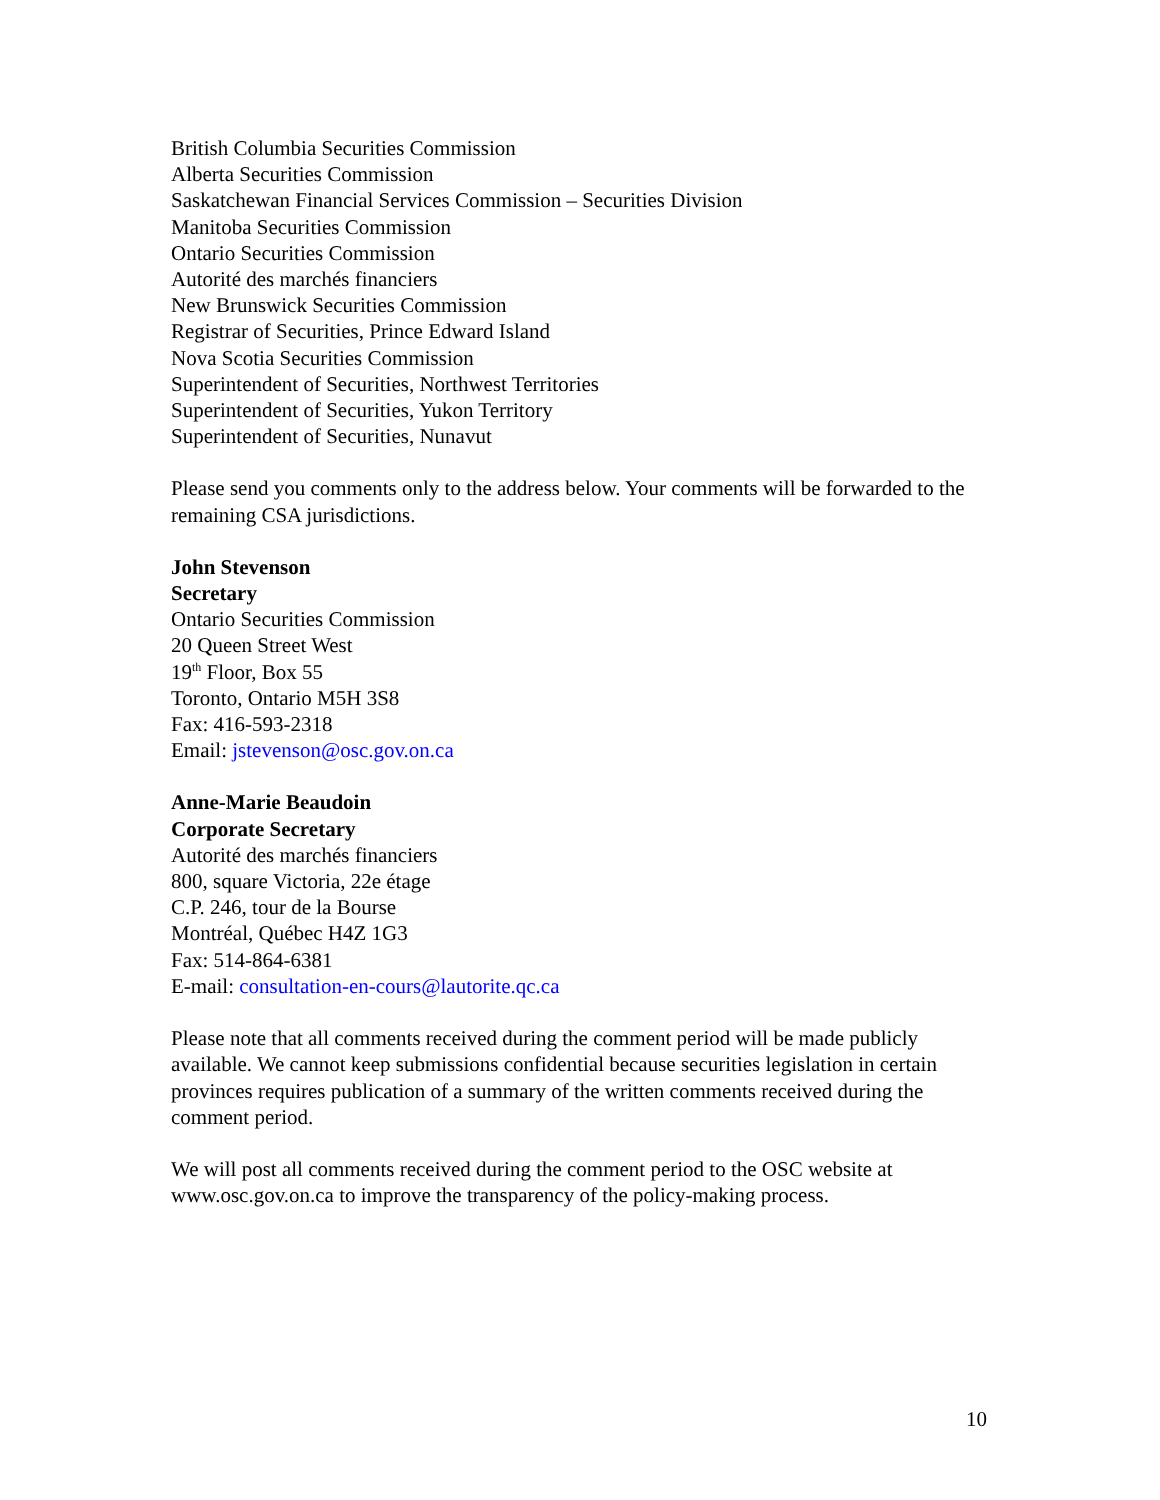British Columbia Securities Commission
Alberta Securities Commission
Saskatchewan Financial Services Commission – Securities Division
Manitoba Securities Commission
Ontario Securities Commission
Autorité des marchés financiers
New Brunswick Securities Commission
Registrar of Securities, Prince Edward Island
Nova Scotia Securities Commission
Superintendent of Securities, Northwest Territories
Superintendent of Securities, Yukon Territory
Superintendent of Securities, Nunavut
Please send you comments only to the address below. Your comments will be forwarded to the remaining CSA jurisdictions.
John Stevenson
Secretary
Ontario Securities Commission
20 Queen Street West
19<sup>th</sup> Floor, Box 55
Toronto, Ontario M5H 3S8
Fax: 416-593-2318
Email: jstevenson@osc.gov.on.ca
Anne-Marie Beaudoin
Corporate Secretary
Autorité des marchés financiers
800, square Victoria, 22e étage
C.P. 246, tour de la Bourse
Montréal, Québec H4Z 1G3
Fax: 514-864-6381
E-mail: consultation-en-cours@lautorite.qc.ca
Please note that all comments received during the comment period will be made publicly available. We cannot keep submissions confidential because securities legislation in certain provinces requires publication of a summary of the written comments received during the comment period.
We will post all comments received during the comment period to the OSC website at www.osc.gov.on.ca to improve the transparency of the policy-making process.
10